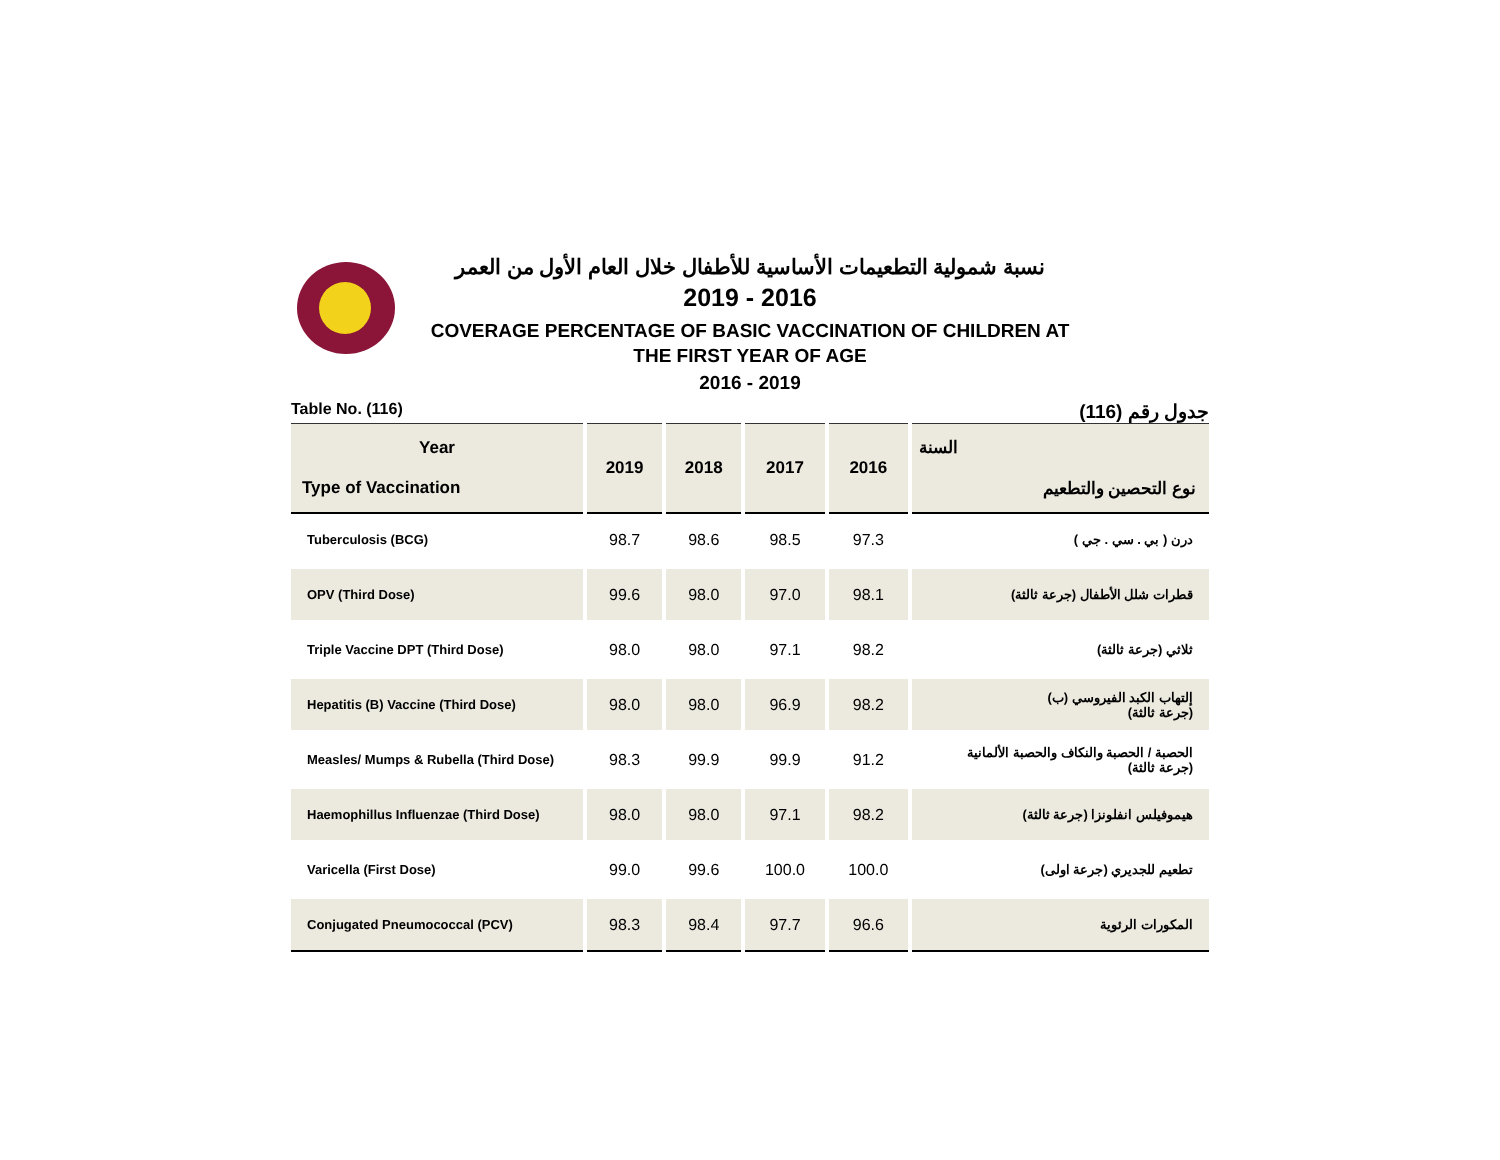نسبة شمولية التطعيمات الأساسية للأطفال خلال العام الأول من العمر
2019 - 2016
COVERAGE PERCENTAGE OF BASIC VACCINATION OF CHILDREN AT
THE FIRST YEAR OF AGE
2016 - 2019
Table No. (116) جدول رقم (116)
| Year Type of Vaccination | 2019 | 2018 | 2017 | 2016 | السنة نوع التحصين والتطعيم |
| --- | --- | --- | --- | --- | --- |
| Tuberculosis (BCG) | 98.7 | 98.6 | 98.5 | 97.3 | درن ( بي . سي . جي ) |
| OPV (Third Dose) | 99.6 | 98.0 | 97.0 | 98.1 | قطرات شلل الأطفال (جرعة ثالثة) |
| Triple Vaccine DPT (Third Dose) | 98.0 | 98.0 | 97.1 | 98.2 | ثلاثي (جرعة ثالثة) |
| Hepatitis (B) Vaccine (Third Dose) | 98.0 | 98.0 | 96.9 | 98.2 | إلتهاب الكبد الفيروسي (ب) (جرعة ثالثة) |
| Measles/ Mumps & Rubella (Third Dose) | 98.3 | 99.9 | 99.9 | 91.2 | الحصبة / الحصبة والنكاف والحصبة الألمانية (جرعة ثالثة) |
| Haemophillus Influenzae (Third Dose) | 98.0 | 98.0 | 97.1 | 98.2 | هيموفيلس انفلونزا (جرعة ثالثة) |
| Varicella (First Dose) | 99.0 | 99.6 | 100.0 | 100.0 | تطعيم للجديري (جرعة اولى) |
| Conjugated Pneumococcal (PCV) | 98.3 | 98.4 | 97.7 | 96.6 | المكورات الرئوية |